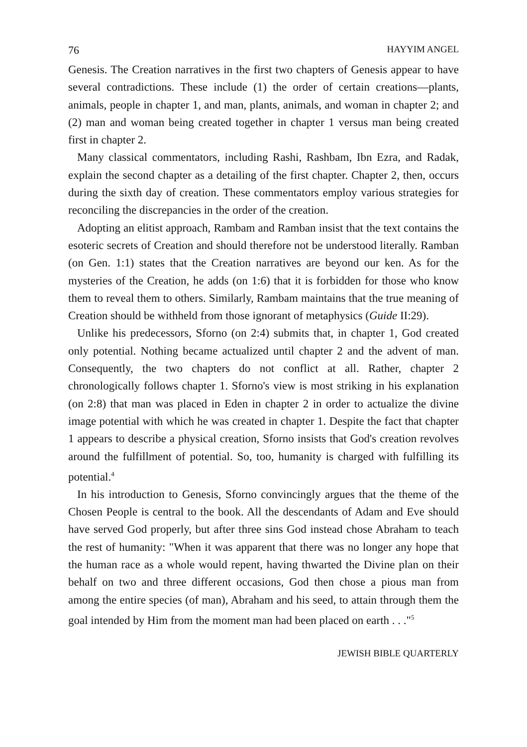76 HAYYIM ANGEL
Genesis. The Creation narratives in the first two chapters of Genesis appear to have several contradictions. These include (1) the order of certain creations—plants, animals, people in chapter 1, and man, plants, animals, and woman in chapter 2; and (2) man and woman being created together in chapter 1 versus man being created first in chapter 2.
Many classical commentators, including Rashi, Rashbam, Ibn Ezra, and Radak, explain the second chapter as a detailing of the first chapter. Chapter 2, then, occurs during the sixth day of creation. These commentators employ various strategies for reconciling the discrepancies in the order of the creation.
Adopting an elitist approach, Rambam and Ramban insist that the text contains the esoteric secrets of Creation and should therefore not be understood literally. Ramban (on Gen. 1:1) states that the Creation narratives are beyond our ken. As for the mysteries of the Creation, he adds (on 1:6) that it is forbidden for those who know them to reveal them to others. Similarly, Rambam maintains that the true meaning of Creation should be withheld from those ignorant of metaphysics (Guide II:29).
Unlike his predecessors, Sforno (on 2:4) submits that, in chapter 1, God created only potential. Nothing became actualized until chapter 2 and the advent of man. Consequently, the two chapters do not conflict at all. Rather, chapter 2 chronologically follows chapter 1. Sforno's view is most striking in his explanation (on 2:8) that man was placed in Eden in chapter 2 in order to actualize the divine image potential with which he was created in chapter 1. Despite the fact that chapter 1 appears to describe a physical creation, Sforno insists that God's creation revolves around the fulfillment of potential. So, too, humanity is charged with fulfilling its potential.<sup>4</sup>
In his introduction to Genesis, Sforno convincingly argues that the theme of the Chosen People is central to the book. All the descendants of Adam and Eve should have served God properly, but after three sins God instead chose Abraham to teach the rest of humanity: "When it was apparent that there was no longer any hope that the human race as a whole would repent, having thwarted the Divine plan on their behalf on two and three different occasions, God then chose a pious man from among the entire species (of man), Abraham and his seed, to attain through them the goal intended by Him from the moment man had been placed on earth . . ."<sup>5</sup>
JEWISH BIBLE QUARTERLY